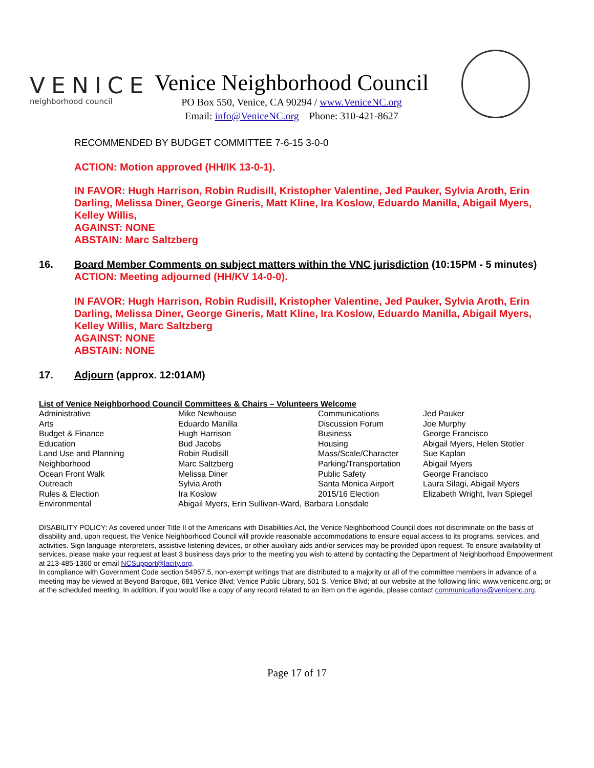VENICE
neighborhood council
Venice Neighborhood Council
PO Box 550, Venice, CA 90294 / www.VeniceNC.org
Email: info@VeniceNC.org Phone: 310-421-8627
RECOMMENDED BY BUDGET COMMITTEE 7-6-15 3-0-0
ACTION: Motion approved (HH/IK 13-0-1).
IN FAVOR: Hugh Harrison, Robin Rudisill, Kristopher Valentine, Jed Pauker, Sylvia Aroth, Erin Darling, Melissa Diner, George Gineris, Matt Kline, Ira Koslow, Eduardo Manilla, Abigail Myers, Kelley Willis,
AGAINST: NONE
ABSTAIN: Marc Saltzberg
16. Board Member Comments on subject matters within the VNC jurisdiction (10:15PM - 5 minutes)
ACTION: Meeting adjourned (HH/KV 14-0-0).
IN FAVOR: Hugh Harrison, Robin Rudisill, Kristopher Valentine, Jed Pauker, Sylvia Aroth, Erin Darling, Melissa Diner, George Gineris, Matt Kline, Ira Koslow, Eduardo Manilla, Abigail Myers, Kelley Willis, Marc Saltzberg
AGAINST: NONE
ABSTAIN: NONE
17. Adjourn (approx. 12:01AM)
List of Venice Neighborhood Council Committees & Chairs – Volunteers Welcome
| Administrative | Mike Newhouse | Communications | Jed Pauker |
| Arts | Eduardo Manilla | Discussion Forum | Joe Murphy |
| Budget & Finance | Hugh Harrison | Business | George Francisco |
| Education | Bud Jacobs | Housing | Abigail Myers, Helen Stotler |
| Land Use and Planning | Robin Rudisill | Mass/Scale/Character | Sue Kaplan |
| Neighborhood | Marc Saltzberg | Parking/Transportation | Abigail Myers |
| Ocean Front Walk | Melissa Diner | Public Safety | George Francisco |
| Outreach | Sylvia Aroth | Santa Monica Airport | Laura Silagi, Abigail Myers |
| Rules & Election | Ira Koslow | 2015/16 Election | Elizabeth Wright, Ivan Spiegel |
| Environmental | Abigail Myers, Erin Sullivan-Ward, Barbara Lonsdale | | |
DISABILITY POLICY: As covered under Title II of the Americans with Disabilities Act, the Venice Neighborhood Council does not discriminate on the basis of disability and, upon request, the Venice Neighborhood Council will provide reasonable accommodations to ensure equal access to its programs, services, and activities. Sign language interpreters, assistive listening devices, or other auxiliary aids and/or services may be provided upon request. To ensure availability of services, please make your request at least 3 business days prior to the meeting you wish to attend by contacting the Department of Neighborhood Empowerment at 213-485-1360 or email NCSupport@lacity.org.
In compliance with Government Code section 54957.5, non-exempt writings that are distributed to a majority or all of the committee members in advance of a meeting may be viewed at Beyond Baroque, 681 Venice Blvd; Venice Public Library, 501 S. Venice Blvd; at our website at the following link: www.venicenc.org; or at the scheduled meeting. In addition, if you would like a copy of any record related to an item on the agenda, please contact communications@venicenc.org.
Page 17 of 17